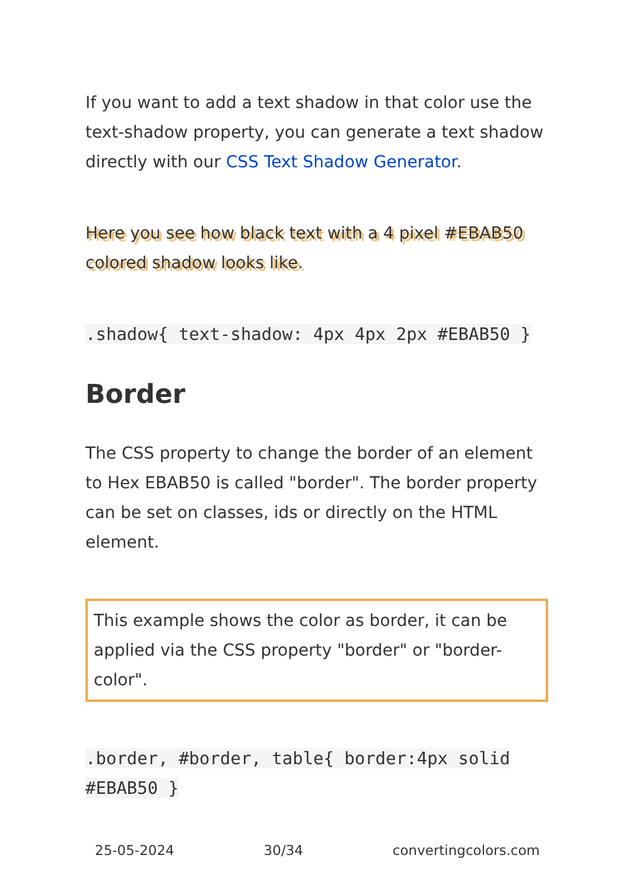If you want to add a text shadow in that color use the text-shadow property, you can generate a text shadow directly with our CSS Text Shadow Generator.
Here you see how black text with a 4 pixel #EBAB50 colored shadow looks like.
.shadow{ text-shadow: 4px 4px 2px #EBAB50 }
Border
The CSS property to change the border of an element to Hex EBAB50 is called "border". The border property can be set on classes, ids or directly on the HTML element.
This example shows the color as border, it can be applied via the CSS property "border" or "border-color".
.border, #border, table{ border:4px solid #EBAB50 }
25-05-2024 30/34 convertingcolors.com